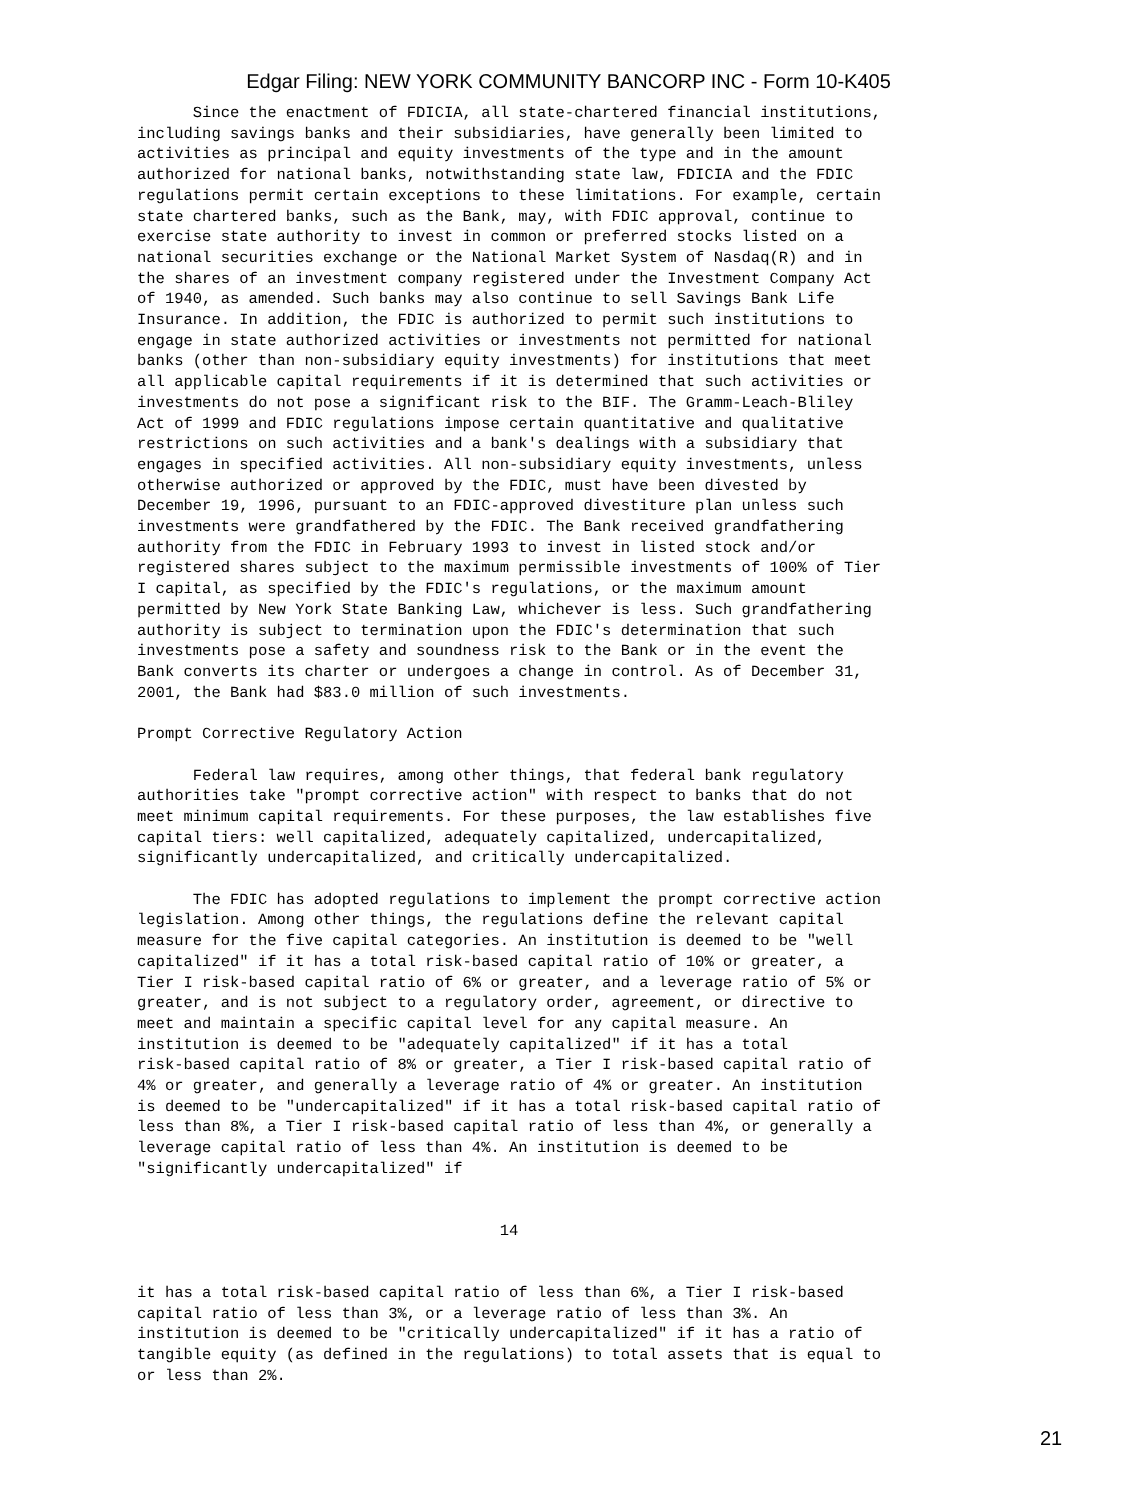Edgar Filing: NEW YORK COMMUNITY BANCORP INC - Form 10-K405
      Since the enactment of FDICIA, all state-chartered financial institutions,
including savings banks and their subsidiaries, have generally been limited to
activities as principal and equity investments of the type and in the amount
authorized for national banks, notwithstanding state law, FDICIA and the FDIC
regulations permit certain exceptions to these limitations. For example, certain
state chartered banks, such as the Bank, may, with FDIC approval, continue to
exercise state authority to invest in common or preferred stocks listed on a
national securities exchange or the National Market System of Nasdaq(R) and in
the shares of an investment company registered under the Investment Company Act
of 1940, as amended. Such banks may also continue to sell Savings Bank Life
Insurance. In addition, the FDIC is authorized to permit such institutions to
engage in state authorized activities or investments not permitted for national
banks (other than non-subsidiary equity investments) for institutions that meet
all applicable capital requirements if it is determined that such activities or
investments do not pose a significant risk to the BIF. The Gramm-Leach-Bliley
Act of 1999 and FDIC regulations impose certain quantitative and qualitative
restrictions on such activities and a bank's dealings with a subsidiary that
engages in specified activities. All non-subsidiary equity investments, unless
otherwise authorized or approved by the FDIC, must have been divested by
December 19, 1996, pursuant to an FDIC-approved divestiture plan unless such
investments were grandfathered by the FDIC. The Bank received grandfathering
authority from the FDIC in February 1993 to invest in listed stock and/or
registered shares subject to the maximum permissible investments of 100% of Tier
I capital, as specified by the FDIC's regulations, or the maximum amount
permitted by New York State Banking Law, whichever is less. Such grandfathering
authority is subject to termination upon the FDIC's determination that such
investments pose a safety and soundness risk to the Bank or in the event the
Bank converts its charter or undergoes a change in control. As of December 31,
2001, the Bank had $83.0 million of such investments.

Prompt Corrective Regulatory Action

      Federal law requires, among other things, that federal bank regulatory
authorities take "prompt corrective action" with respect to banks that do not
meet minimum capital requirements. For these purposes, the law establishes five
capital tiers: well capitalized, adequately capitalized, undercapitalized,
significantly undercapitalized, and critically undercapitalized.

      The FDIC has adopted regulations to implement the prompt corrective action
legislation. Among other things, the regulations define the relevant capital
measure for the five capital categories. An institution is deemed to be "well
capitalized" if it has a total risk-based capital ratio of 10% or greater, a
Tier I risk-based capital ratio of 6% or greater, and a leverage ratio of 5% or
greater, and is not subject to a regulatory order, agreement, or directive to
meet and maintain a specific capital level for any capital measure. An
institution is deemed to be "adequately capitalized" if it has a total
risk-based capital ratio of 8% or greater, a Tier I risk-based capital ratio of
4% or greater, and generally a leverage ratio of 4% or greater. An institution
is deemed to be "undercapitalized" if it has a total risk-based capital ratio of
less than 8%, a Tier I risk-based capital ratio of less than 4%, or generally a
leverage capital ratio of less than 4%. An institution is deemed to be
"significantly undercapitalized" if


                                       14


it has a total risk-based capital ratio of less than 6%, a Tier I risk-based
capital ratio of less than 3%, or a leverage ratio of less than 3%. An
institution is deemed to be "critically undercapitalized" if it has a ratio of
tangible equity (as defined in the regulations) to total assets that is equal to
or less than 2%.
21